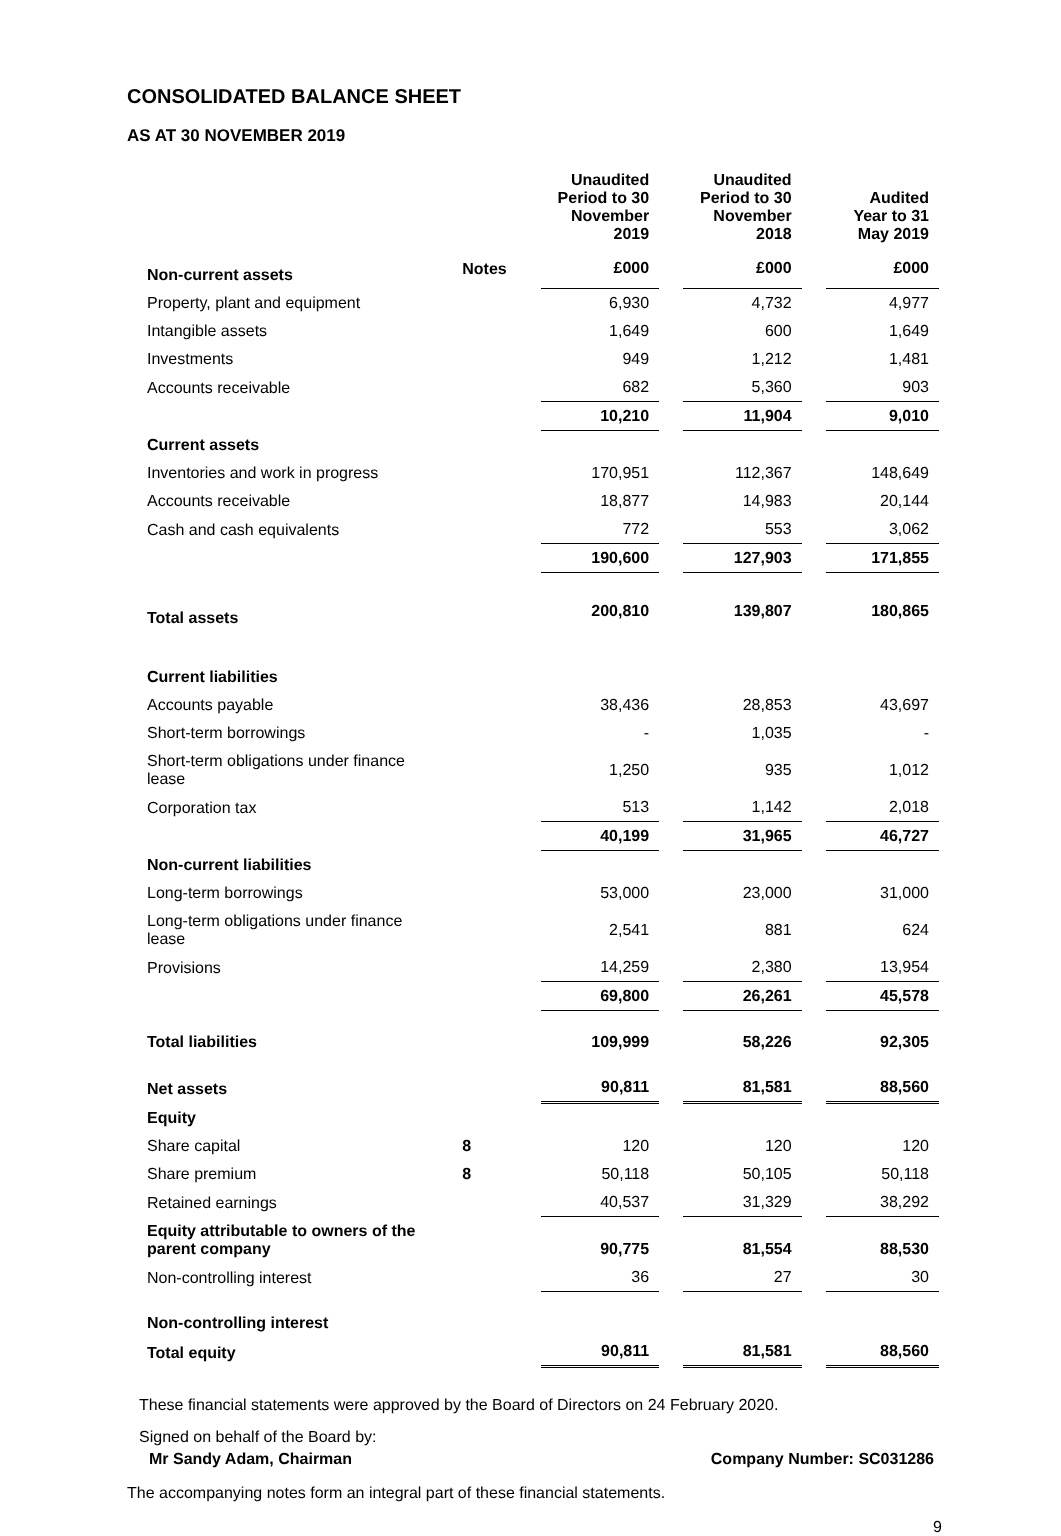CONSOLIDATED BALANCE SHEET
AS AT 30 NOVEMBER 2019
| | | Unaudited Period to 30 November 2019 | Unaudited Period to 30 November 2018 | Audited Year to 31 May 2019 |
| --- | --- | --- | --- | --- |
| Non-current assets | Notes | £000 | £000 | £000 |
| Property, plant and equipment | | 6,930 | 4,732 | 4,977 |
| Intangible assets | | 1,649 | 600 | 1,649 |
| Investments | | 949 | 1,212 | 1,481 |
| Accounts receivable | | 682 | 5,360 | 903 |
| | | 10,210 | 11,904 | 9,010 |
| Current assets | | | | |
| Inventories and work in progress | | 170,951 | 112,367 | 148,649 |
| Accounts receivable | | 18,877 | 14,983 | 20,144 |
| Cash and cash equivalents | | 772 | 553 | 3,062 |
| | | 190,600 | 127,903 | 171,855 |
| Total assets | | 200,810 | 139,807 | 180,865 |
| Current liabilities | | | | |
| Accounts payable | | 38,436 | 28,853 | 43,697 |
| Short-term borrowings | | - | 1,035 | - |
| Short-term obligations under finance lease | | 1,250 | 935 | 1,012 |
| Corporation tax | | 513 | 1,142 | 2,018 |
| | | 40,199 | 31,965 | 46,727 |
| Non-current liabilities | | | | |
| Long-term borrowings | | 53,000 | 23,000 | 31,000 |
| Long-term obligations under finance lease | | 2,541 | 881 | 624 |
| Provisions | | 14,259 | 2,380 | 13,954 |
| | | 69,800 | 26,261 | 45,578 |
| Total liabilities | | 109,999 | 58,226 | 92,305 |
| Net assets | | 90,811 | 81,581 | 88,560 |
| Equity | | | | |
| Share capital | 8 | 120 | 120 | 120 |
| Share premium | 8 | 50,118 | 50,105 | 50,118 |
| Retained earnings | | 40,537 | 31,329 | 38,292 |
| Equity attributable to owners of the parent company | | 90,775 | 81,554 | 88,530 |
| Non-controlling interest | | 36 | 27 | 30 |
| Non-controlling interest | | | | |
| Total equity | | 90,811 | 81,581 | 88,560 |
These financial statements were approved by the Board of Directors on 24 February 2020.
Signed on behalf of the Board by:
Mr Sandy Adam, Chairman Company Number: SC031286
The accompanying notes form an integral part of these financial statements.
9